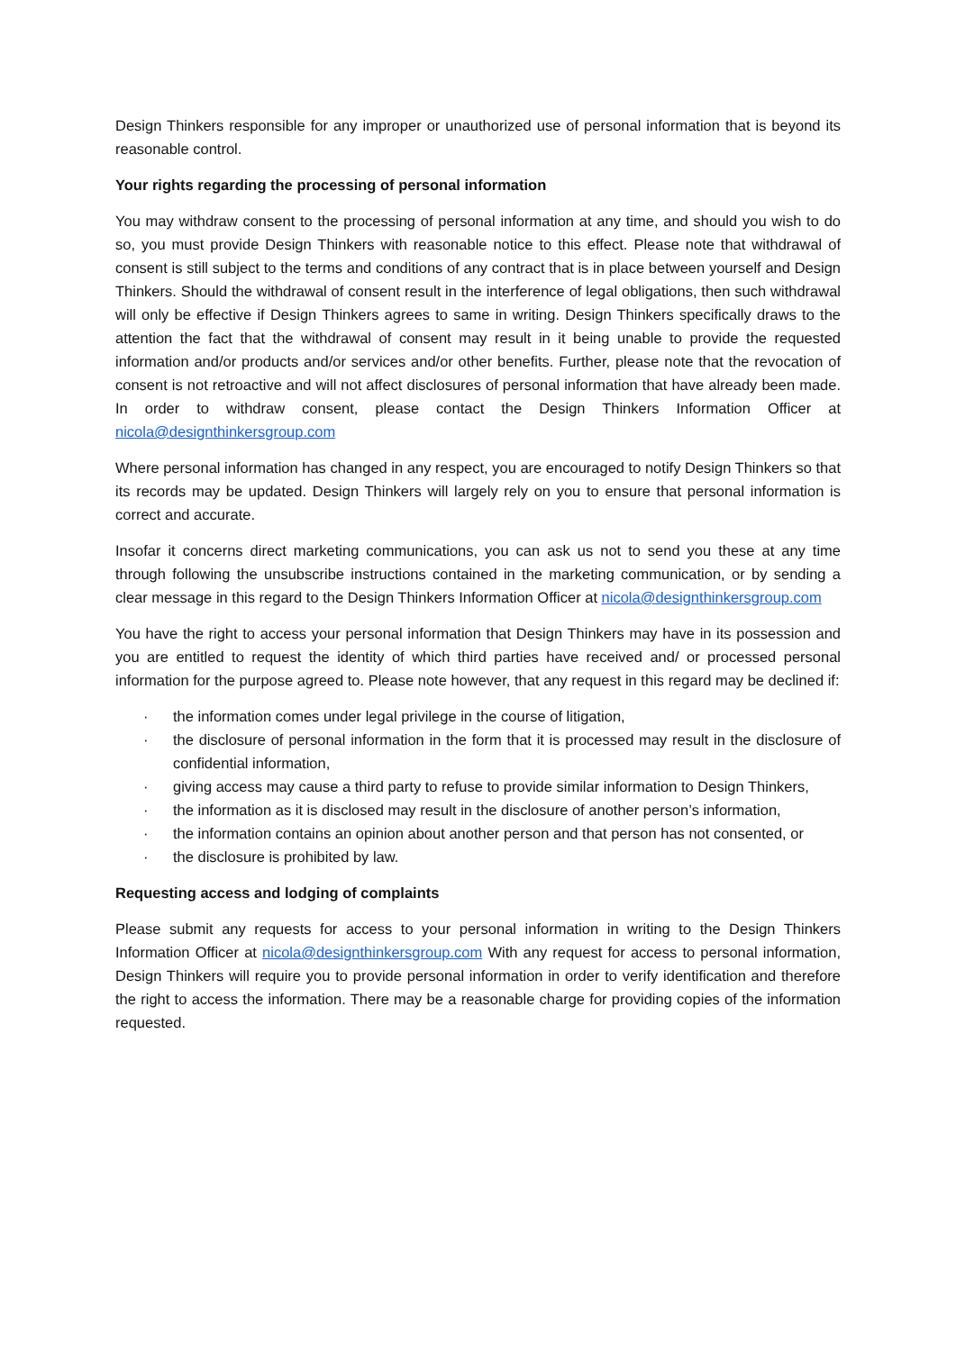Design Thinkers responsible for any improper or unauthorized use of personal information that is beyond its reasonable control.
Your rights regarding the processing of personal information
You may withdraw consent to the processing of personal information at any time, and should you wish to do so, you must provide Design Thinkers with reasonable notice to this effect. Please note that withdrawal of consent is still subject to the terms and conditions of any contract that is in place between yourself and Design Thinkers. Should the withdrawal of consent result in the interference of legal obligations, then such withdrawal will only be effective if Design Thinkers agrees to same in writing. Design Thinkers specifically draws to the attention the fact that the withdrawal of consent may result in it being unable to provide the requested information and/or products and/or services and/or other benefits. Further, please note that the revocation of consent is not retroactive and will not affect disclosures of personal information that have already been made. In order to withdraw consent, please contact the Design Thinkers Information Officer at nicola@designthinkersgroup.com
Where personal information has changed in any respect, you are encouraged to notify Design Thinkers so that its records may be updated. Design Thinkers will largely rely on you to ensure that personal information is correct and accurate.
Insofar it concerns direct marketing communications, you can ask us not to send you these at any time through following the unsubscribe instructions contained in the marketing communication, or by sending a clear message in this regard to the Design Thinkers Information Officer at nicola@designthinkersgroup.com
You have the right to access your personal information that Design Thinkers may have in its possession and you are entitled to request the identity of which third parties have received and/ or processed personal information for the purpose agreed to. Please note however, that any request in this regard may be declined if:
· the information comes under legal privilege in the course of litigation,
· the disclosure of personal information in the form that it is processed may result in the disclosure of confidential information,
· giving access may cause a third party to refuse to provide similar information to Design Thinkers,
· the information as it is disclosed may result in the disclosure of another person’s information,
· the information contains an opinion about another person and that person has not consented, or
· the disclosure is prohibited by law.
Requesting access and lodging of complaints
Please submit any requests for access to your personal information in writing to the Design Thinkers Information Officer at nicola@designthinkersgroup.com With any request for access to personal information, Design Thinkers will require you to provide personal information in order to verify identification and therefore the right to access the information. There may be a reasonable charge for providing copies of the information requested.